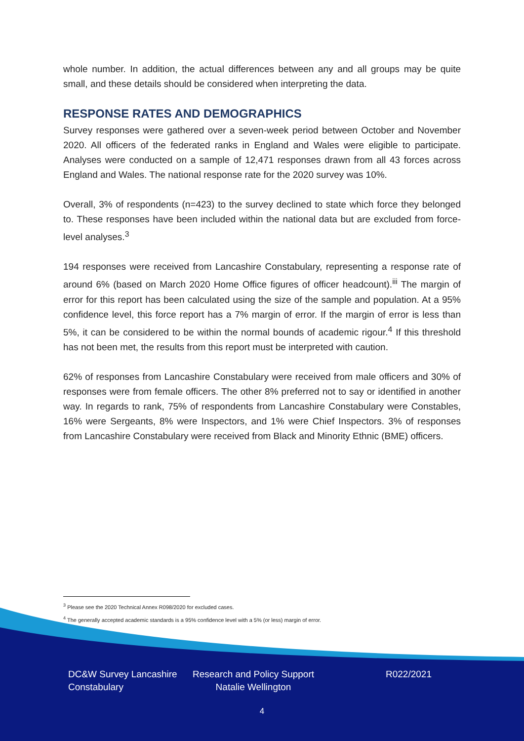whole number. In addition, the actual differences between any and all groups may be quite small, and these details should be considered when interpreting the data.
RESPONSE RATES AND DEMOGRAPHICS
Survey responses were gathered over a seven-week period between October and November 2020. All officers of the federated ranks in England and Wales were eligible to participate. Analyses were conducted on a sample of 12,471 responses drawn from all 43 forces across England and Wales. The national response rate for the 2020 survey was 10%.
Overall, 3% of respondents (n=423) to the survey declined to state which force they belonged to. These responses have been included within the national data but are excluded from force-level analyses.<sup>3</sup>
194 responses were received from Lancashire Constabulary, representing a response rate of around 6% (based on March 2020 Home Office figures of officer headcount).<sup>iii</sup> The margin of error for this report has been calculated using the size of the sample and population. At a 95% confidence level, this force report has a 7% margin of error. If the margin of error is less than 5%, it can be considered to be within the normal bounds of academic rigour.<sup>4</sup> If this threshold has not been met, the results from this report must be interpreted with caution.
62% of responses from Lancashire Constabulary were received from male officers and 30% of responses were from female officers. The other 8% preferred not to say or identified in another way. In regards to rank, 75% of respondents from Lancashire Constabulary were Constables, 16% were Sergeants, 8% were Inspectors, and 1% were Chief Inspectors. 3% of responses from Lancashire Constabulary were received from Black and Minority Ethnic (BME) officers.
<sup>3</sup> Please see the 2020 Technical Annex R098/2020 for excluded cases.
<sup>4</sup> The generally accepted academic standards is a 95% confidence level with a 5% (or less) margin of error.
DC&W Survey Lancashire Constabulary
Research and Policy Support Natalie Wellington
R022/2021
4